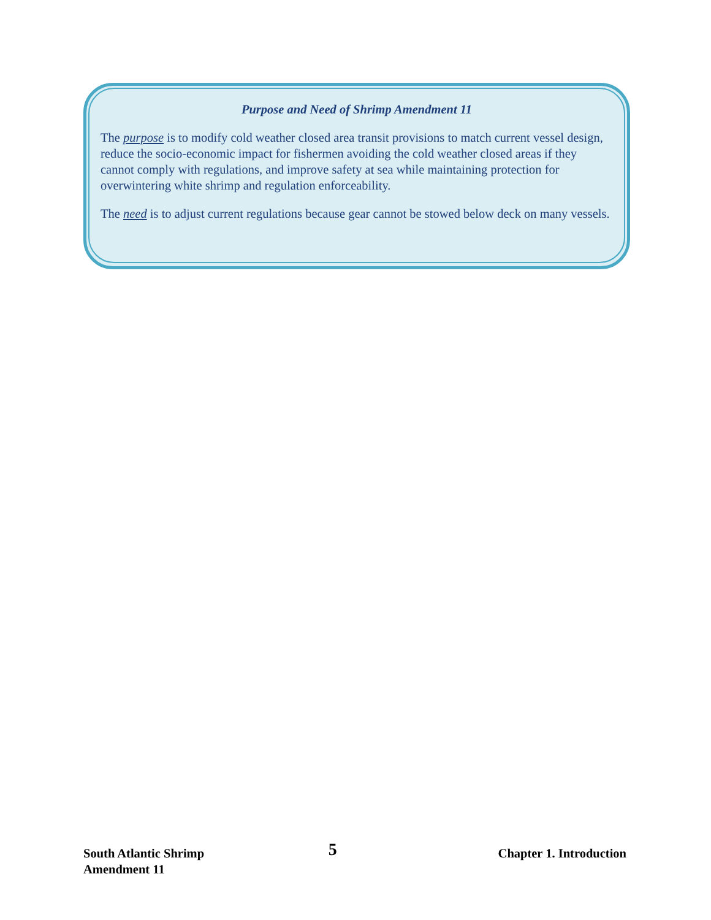Purpose and Need of Shrimp Amendment 11
The purpose is to modify cold weather closed area transit provisions to match current vessel design, reduce the socio-economic impact for fishermen avoiding the cold weather closed areas if they cannot comply with regulations, and improve safety at sea while maintaining protection for overwintering white shrimp and regulation enforceability.
The need is to adjust current regulations because gear cannot be stowed below deck on many vessels.
South Atlantic Shrimp
Amendment 11
5
Chapter 1. Introduction